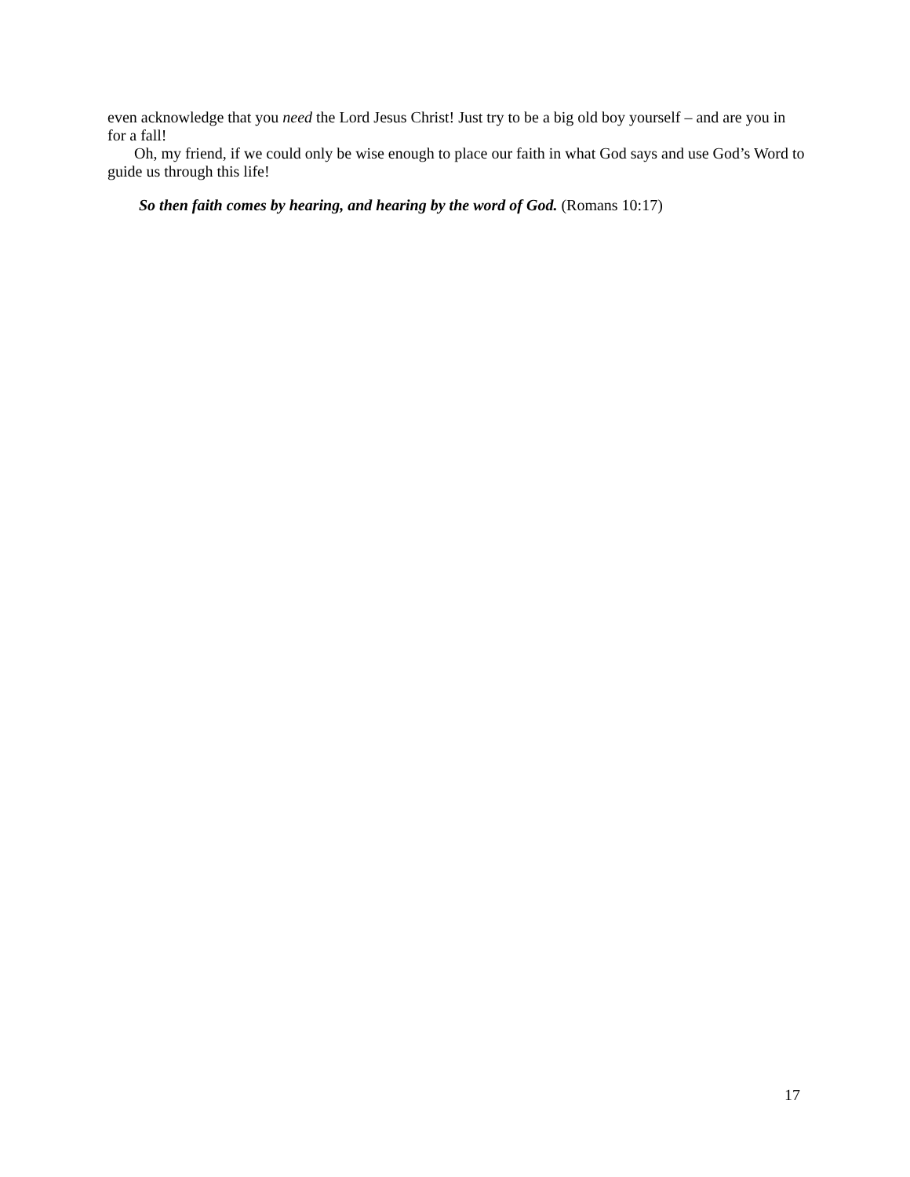even acknowledge that you need the Lord Jesus Christ! Just try to be a big old boy yourself – and are you in for a fall!
Oh, my friend, if we could only be wise enough to place our faith in what God says and use God’s Word to guide us through this life!
So then faith comes by hearing, and hearing by the word of God. (Romans 10:17)
17